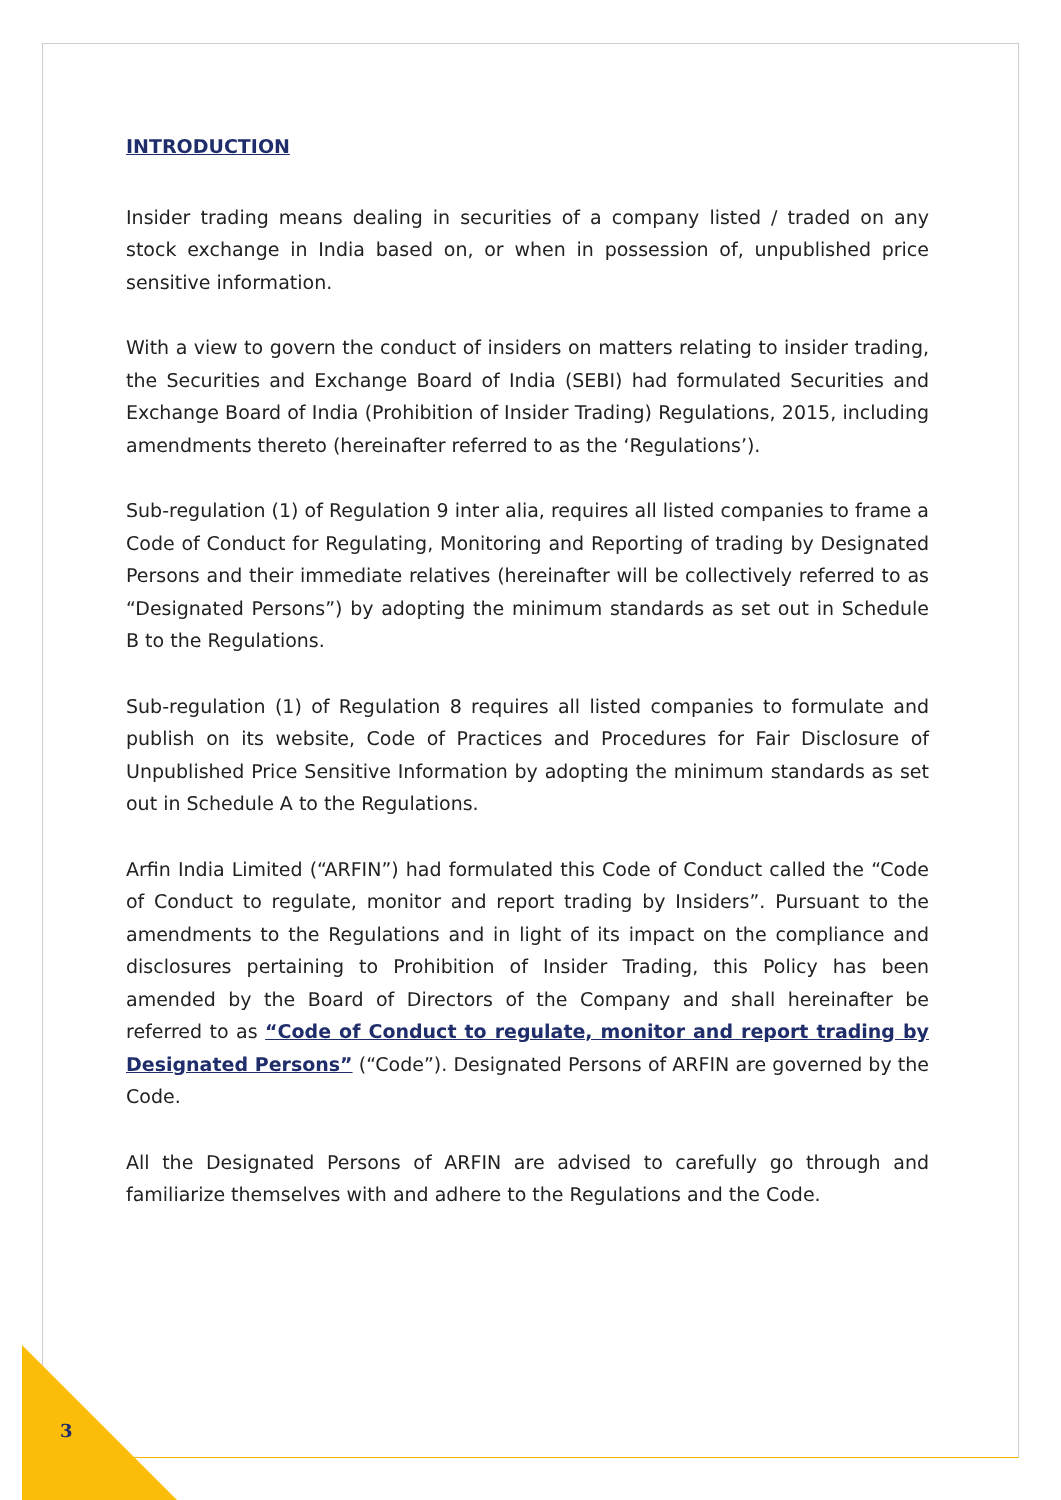INTRODUCTION
Insider trading means dealing in securities of a company listed / traded on any stock exchange in India based on, or when in possession of, unpublished price sensitive information.
With a view to govern the conduct of insiders on matters relating to insider trading, the Securities and Exchange Board of India (SEBI) had formulated Securities and Exchange Board of India (Prohibition of Insider Trading) Regulations, 2015, including amendments thereto (hereinafter referred to as the ‘Regulations’).
Sub-regulation (1) of Regulation 9 inter alia, requires all listed companies to frame a Code of Conduct for Regulating, Monitoring and Reporting of trading by Designated Persons and their immediate relatives (hereinafter will be collectively referred to as “Designated Persons”) by adopting the minimum standards as set out in Schedule B to the Regulations.
Sub-regulation (1) of Regulation 8 requires all listed companies to formulate and publish on its website, Code of Practices and Procedures for Fair Disclosure of Unpublished Price Sensitive Information by adopting the minimum standards as set out in Schedule A to the Regulations.
Arfin India Limited (“ARFIN”) had formulated this Code of Conduct called the “Code of Conduct to regulate, monitor and report trading by Insiders”. Pursuant to the amendments to the Regulations and in light of its impact on the compliance and disclosures pertaining to Prohibition of Insider Trading, this Policy has been amended by the Board of Directors of the Company and shall hereinafter be referred to as “Code of Conduct to regulate, monitor and report trading by Designated Persons” (“Code”). Designated Persons of ARFIN are governed by the Code.
All the Designated Persons of ARFIN are advised to carefully go through and familiarize themselves with and adhere to the Regulations and the Code.
3